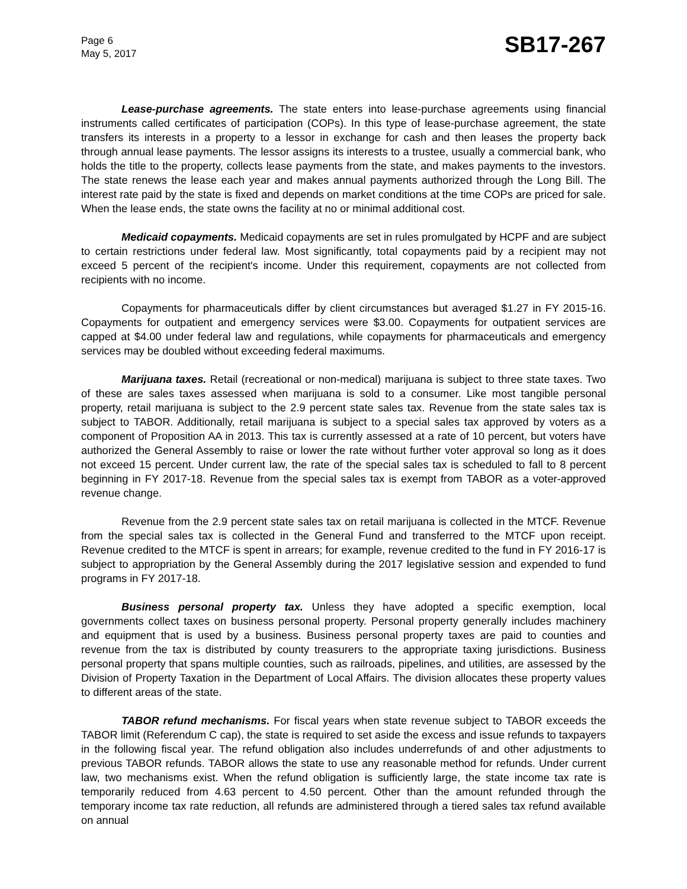Page 6
May 5, 2017
SB17-267
Lease-purchase agreements. The state enters into lease-purchase agreements using financial instruments called certificates of participation (COPs). In this type of lease-purchase agreement, the state transfers its interests in a property to a lessor in exchange for cash and then leases the property back through annual lease payments. The lessor assigns its interests to a trustee, usually a commercial bank, who holds the title to the property, collects lease payments from the state, and makes payments to the investors. The state renews the lease each year and makes annual payments authorized through the Long Bill. The interest rate paid by the state is fixed and depends on market conditions at the time COPs are priced for sale. When the lease ends, the state owns the facility at no or minimal additional cost.
Medicaid copayments. Medicaid copayments are set in rules promulgated by HCPF and are subject to certain restrictions under federal law. Most significantly, total copayments paid by a recipient may not exceed 5 percent of the recipient's income. Under this requirement, copayments are not collected from recipients with no income.
Copayments for pharmaceuticals differ by client circumstances but averaged $1.27 in FY 2015-16. Copayments for outpatient and emergency services were $3.00. Copayments for outpatient services are capped at $4.00 under federal law and regulations, while copayments for pharmaceuticals and emergency services may be doubled without exceeding federal maximums.
Marijuana taxes. Retail (recreational or non-medical) marijuana is subject to three state taxes. Two of these are sales taxes assessed when marijuana is sold to a consumer. Like most tangible personal property, retail marijuana is subject to the 2.9 percent state sales tax. Revenue from the state sales tax is subject to TABOR. Additionally, retail marijuana is subject to a special sales tax approved by voters as a component of Proposition AA in 2013. This tax is currently assessed at a rate of 10 percent, but voters have authorized the General Assembly to raise or lower the rate without further voter approval so long as it does not exceed 15 percent. Under current law, the rate of the special sales tax is scheduled to fall to 8 percent beginning in FY 2017-18. Revenue from the special sales tax is exempt from TABOR as a voter-approved revenue change.
Revenue from the 2.9 percent state sales tax on retail marijuana is collected in the MTCF. Revenue from the special sales tax is collected in the General Fund and transferred to the MTCF upon receipt. Revenue credited to the MTCF is spent in arrears; for example, revenue credited to the fund in FY 2016-17 is subject to appropriation by the General Assembly during the 2017 legislative session and expended to fund programs in FY 2017-18.
Business personal property tax. Unless they have adopted a specific exemption, local governments collect taxes on business personal property. Personal property generally includes machinery and equipment that is used by a business. Business personal property taxes are paid to counties and revenue from the tax is distributed by county treasurers to the appropriate taxing jurisdictions. Business personal property that spans multiple counties, such as railroads, pipelines, and utilities, are assessed by the Division of Property Taxation in the Department of Local Affairs. The division allocates these property values to different areas of the state.
TABOR refund mechanisms. For fiscal years when state revenue subject to TABOR exceeds the TABOR limit (Referendum C cap), the state is required to set aside the excess and issue refunds to taxpayers in the following fiscal year. The refund obligation also includes underrefunds of and other adjustments to previous TABOR refunds. TABOR allows the state to use any reasonable method for refunds. Under current law, two mechanisms exist. When the refund obligation is sufficiently large, the state income tax rate is temporarily reduced from 4.63 percent to 4.50 percent. Other than the amount refunded through the temporary income tax rate reduction, all refunds are administered through a tiered sales tax refund available on annual